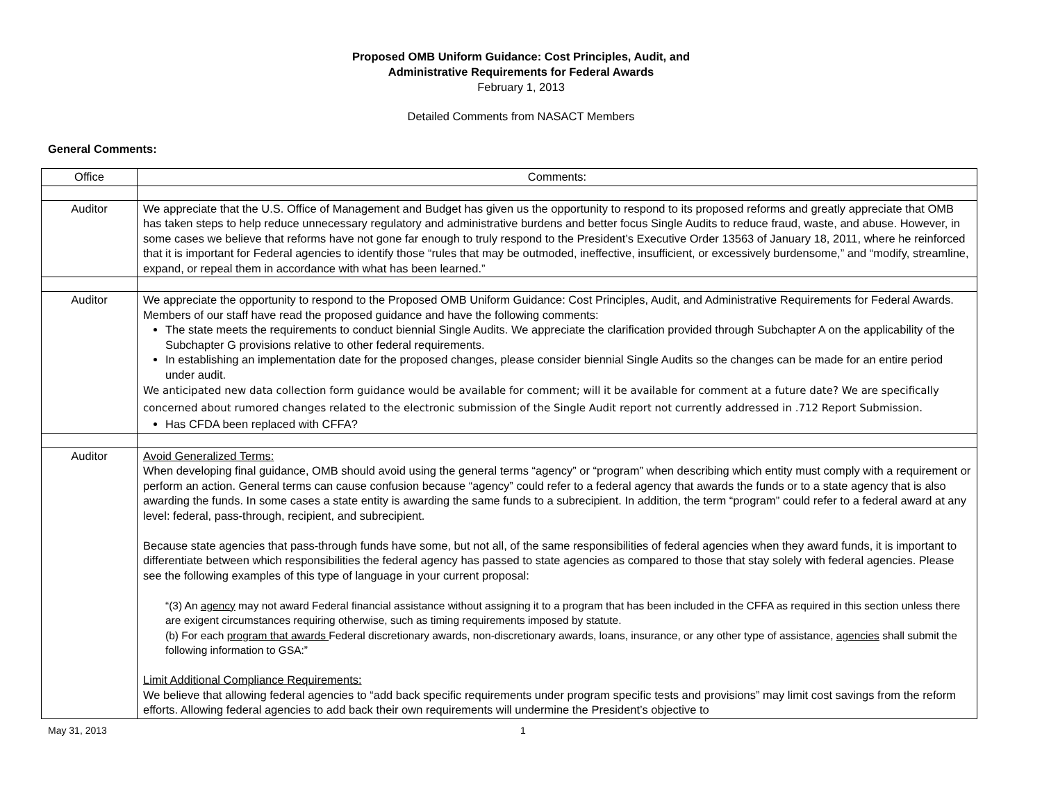Proposed OMB Uniform Guidance: Cost Principles, Audit, and
Administrative Requirements for Federal Awards
February 1, 2013
Detailed Comments from NASACT Members
General Comments:
| Office | Comments: |
| --- | --- |
| Auditor | We appreciate that the U.S. Office of Management and Budget has given us the opportunity to respond to its proposed reforms and greatly appreciate that OMB has taken steps to help reduce unnecessary regulatory and administrative burdens and better focus Single Audits to reduce fraud, waste, and abuse. However, in some cases we believe that reforms have not gone far enough to truly respond to the President’s Executive Order 13563 of January 18, 2011, where he reinforced that it is important for Federal agencies to identify those “rules that may be outmoded, ineffective, insufficient, or excessively burdensome,” and “modify, streamline, expand, or repeal them in accordance with what has been learned.” |
| Auditor | We appreciate the opportunity to respond to the Proposed OMB Uniform Guidance: Cost Principles, Audit, and Administrative Requirements for Federal Awards. Members of our staff have read the proposed guidance and have the following comments: The state meets the requirements to conduct biennial Single Audits. We appreciate the clarification provided through Subchapter A on the applicability of the Subchapter G provisions relative to other federal requirements. In establishing an implementation date for the proposed changes, please consider biennial Single Audits so the changes can be made for an entire period under audit. We anticipated new data collection form guidance would be available for comment; will it be available for comment at a future date? We are specifically concerned about rumored changes related to the electronic submission of the Single Audit report not currently addressed in .712 Report Submission. Has CFDA been replaced with CFFA? |
| Auditor | Avoid Generalized Terms: When developing final guidance, OMB should avoid using the general terms “agency” or “program” when describing which entity must comply with a requirement or perform an action. General terms can cause confusion because “agency” could refer to a federal agency that awards the funds or to a state agency that is also awarding the funds. In some cases a state entity is awarding the same funds to a subrecipient. In addition, the term “program” could refer to a federal award at any level: federal, pass-through, recipient, and subrecipient. Because state agencies that pass-through funds have some, but not all, of the same responsibilities of federal agencies when they award funds, it is important to differentiate between which responsibilities the federal agency has passed to state agencies as compared to those that stay solely with federal agencies. Please see the following examples of this type of language in your current proposal: “(3) An agency may not award Federal financial assistance without assigning it to a program that has been included in the CFFA as required in this section unless there are exigent circumstances requiring otherwise, such as timing requirements imposed by statute. (b) For each program that awards Federal discretionary awards, non-discretionary awards, loans, insurance, or any other type of assistance, agencies shall submit the following information to GSA:” Limit Additional Compliance Requirements: We believe that allowing federal agencies to “add back specific requirements under program specific tests and provisions” may limit cost savings from the reform efforts. Allowing federal agencies to add back their own requirements will undermine the President’s objective to |
May 31, 2013 1